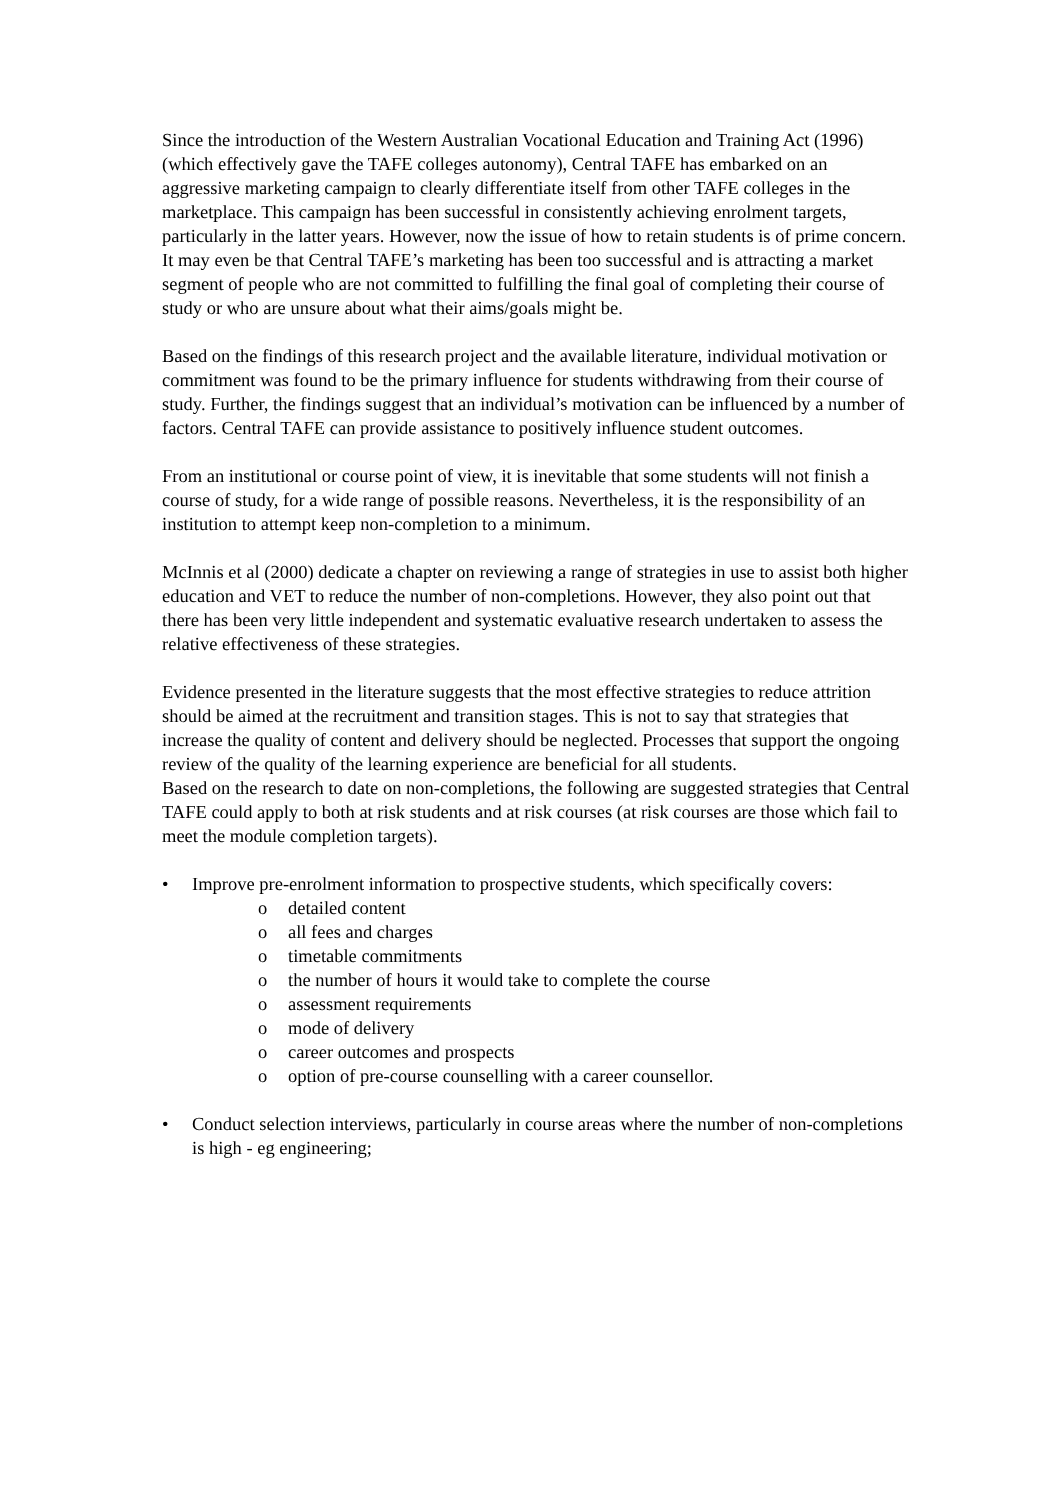Since the introduction of the Western Australian Vocational Education and Training Act (1996) (which effectively gave the TAFE colleges autonomy), Central TAFE has embarked on an aggressive marketing campaign to clearly differentiate itself from other TAFE colleges in the marketplace. This campaign has been successful in consistently achieving enrolment targets, particularly in the latter years. However, now the issue of how to retain students is of prime concern. It may even be that Central TAFE’s marketing has been too successful and is attracting a market segment of people who are not committed to fulfilling the final goal of completing their course of study or who are unsure about what their aims/goals might be.
Based on the findings of this research project and the available literature, individual motivation or commitment was found to be the primary influence for students withdrawing from their course of study. Further, the findings suggest that an individual’s motivation can be influenced by a number of factors. Central TAFE can provide assistance to positively influence student outcomes.
From an institutional or course point of view, it is inevitable that some students will not finish a course of study, for a wide range of possible reasons. Nevertheless, it is the responsibility of an institution to attempt keep non-completion to a minimum.
McInnis et al (2000) dedicate a chapter on reviewing a range of strategies in use to assist both higher education and VET to reduce the number of non-completions. However, they also point out that there has been very little independent and systematic evaluative research undertaken to assess the relative effectiveness of these strategies.
Evidence presented in the literature suggests that the most effective strategies to reduce attrition should be aimed at the recruitment and transition stages. This is not to say that strategies that increase the quality of content and delivery should be neglected. Processes that support the ongoing review of the quality of the learning experience are beneficial for all students.
Based on the research to date on non-completions, the following are suggested strategies that Central TAFE could apply to both at risk students and at risk courses (at risk courses are those which fail to meet the module completion targets).
• Improve pre-enrolment information to prospective students, which specifically covers:
o detailed content
o all fees and charges
o timetable commitments
o the number of hours it would take to complete the course
o assessment requirements
o mode of delivery
o career outcomes and prospects
o option of pre-course counselling with a career counsellor.
• Conduct selection interviews, particularly in course areas where the number of non-completions is high - eg engineering;